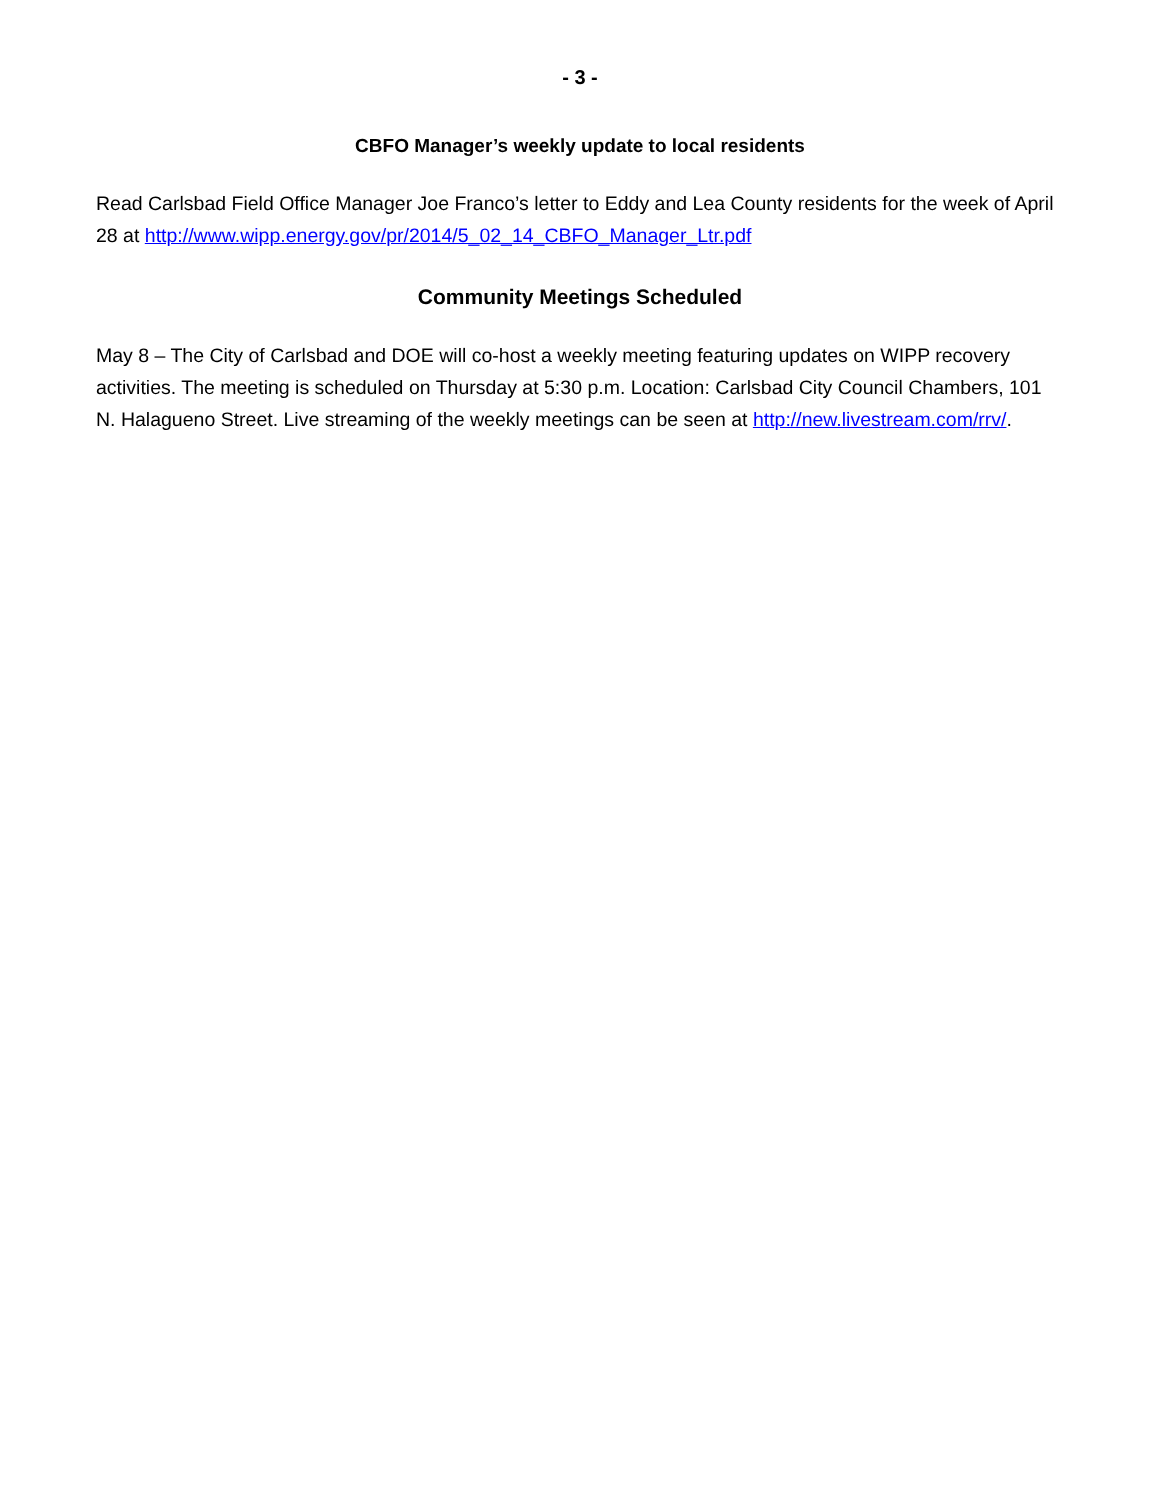- 3 -
CBFO Manager’s weekly update to local residents
Read Carlsbad Field Office Manager Joe Franco’s letter to Eddy and Lea County residents for the week of April 28 at http://www.wipp.energy.gov/pr/2014/5_02_14_CBFO_Manager_Ltr.pdf
Community Meetings Scheduled
May 8 – The City of Carlsbad and DOE will co-host a weekly meeting featuring updates on WIPP recovery activities. The meeting is scheduled on Thursday at 5:30 p.m. Location: Carlsbad City Council Chambers, 101 N. Halagueno Street. Live streaming of the weekly meetings can be seen at http://new.livestream.com/rrv/.